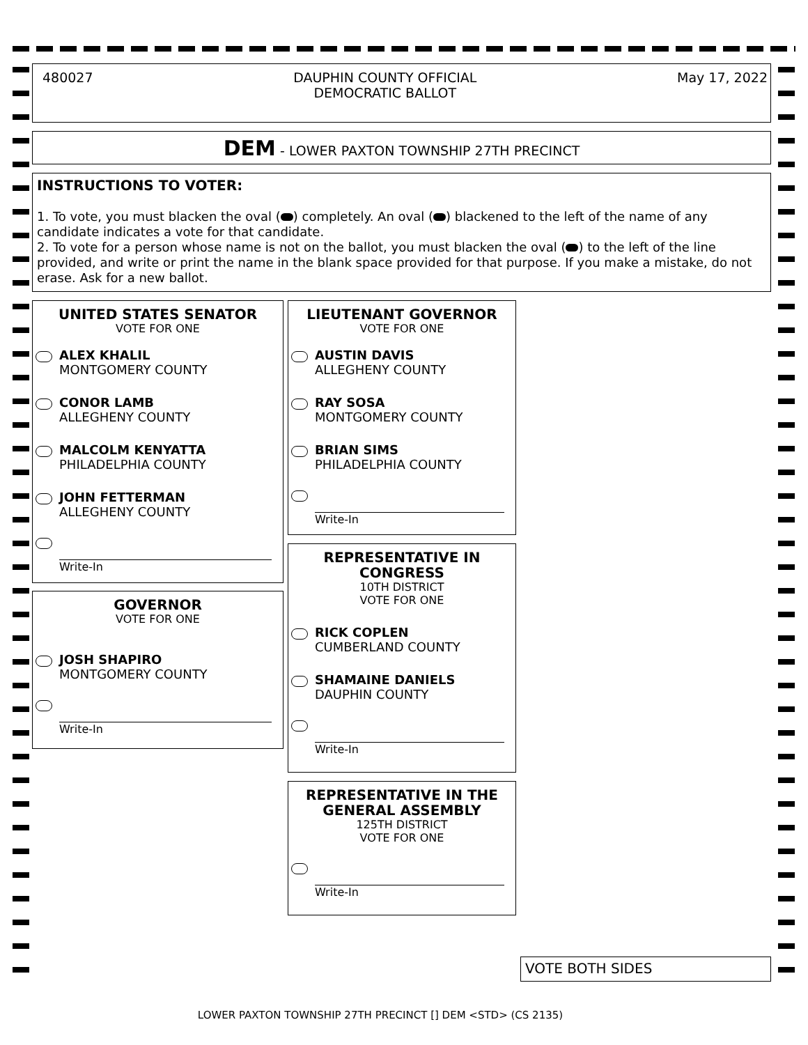480027 DAUPHIN COUNTY OFFICIAL
DEMOCRATIC BALLOT May 17, 2022
DEM - LOWER PAXTON TOWNSHIP 27TH PRECINCT
INSTRUCTIONS TO VOTER:
1. To vote, you must blacken the oval ( ) completely. An oval ( ) blackened to the left of the name of any candidate indicates a vote for that candidate.
2. To vote for a person whose name is not on the ballot, you must blacken the oval ( ) to the left of the line provided, and write or print the name in the blank space provided for that purpose. If you make a mistake, do not erase. Ask for a new ballot.
UNITED STATES SENATOR
VOTE FOR ONE
ALEX KHALIL
MONTGOMERY COUNTY
CONOR LAMB
ALLEGHENY COUNTY
MALCOLM KENYATTA
PHILADELPHIA COUNTY
JOHN FETTERMAN
ALLEGHENY COUNTY
Write-In
GOVERNOR
VOTE FOR ONE
JOSH SHAPIRO
MONTGOMERY COUNTY
Write-In
LIEUTENANT GOVERNOR
VOTE FOR ONE
AUSTIN DAVIS
ALLEGHENY COUNTY
RAY SOSA
MONTGOMERY COUNTY
BRIAN SIMS
PHILADELPHIA COUNTY
Write-In
REPRESENTATIVE IN CONGRESS
10TH DISTRICT
VOTE FOR ONE
RICK COPLEN
CUMBERLAND COUNTY
SHAMAINE DANIELS
DAUPHIN COUNTY
Write-In
REPRESENTATIVE IN THE GENERAL ASSEMBLY
125TH DISTRICT
VOTE FOR ONE
Write-In
VOTE BOTH SIDES
LOWER PAXTON TOWNSHIP 27TH PRECINCT [] DEM <STD> (CS 2135)